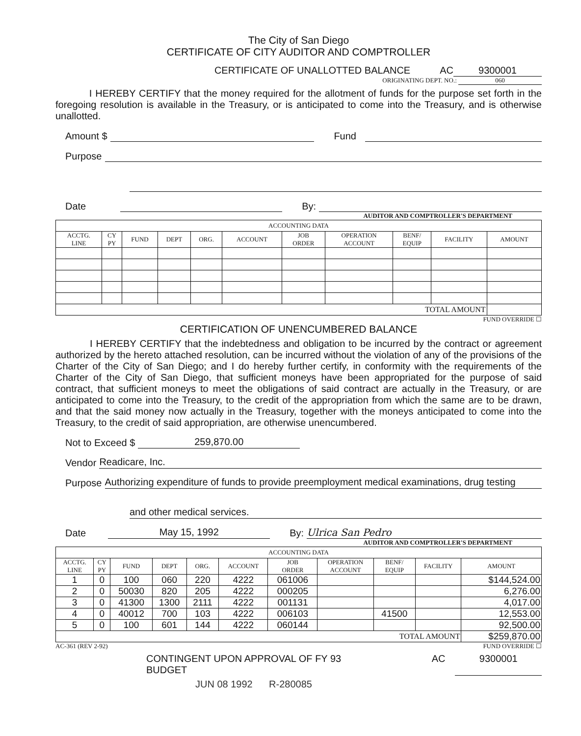The City of San Diego
CERTIFICATE OF CITY AUDITOR AND COMPTROLLER
CERTIFICATE OF UNALLOTTED BALANCE AC 9300001
ORIGINATING DEPT. NO.: 060
I HEREBY CERTIFY that the money required for the allotment of funds for the purpose set forth in the foregoing resolution is available in the Treasury, or is anticipated to come into the Treasury, and is otherwise unallotted.
Amount $ Fund
Purpose
Date By:
AUDITOR AND COMPTROLLER'S DEPARTMENT
| ACCOUNTING DATA | | | | | | | | | | |
| --- | --- | --- | --- | --- | --- | --- | --- | --- | --- | --- |
| ACCTG. LINE | CY PY | FUND | DEPT | ORG. | ACCOUNT | JOB ORDER | OPERATION ACCOUNT | BENF/ EQUIP | FACILITY | AMOUNT |
| TOTAL AMOUNT | | | | | | | | | | |
FUND OVERRIDE ☐
CERTIFICATION OF UNENCUMBERED BALANCE
I HEREBY CERTIFY that the indebtedness and obligation to be incurred by the contract or agreement authorized by the hereto attached resolution, can be incurred without the violation of any of the provisions of the Charter of the City of San Diego; and I do hereby further certify, in conformity with the requirements of the Charter of the City of San Diego, that sufficient moneys have been appropriated for the purpose of said contract, that sufficient moneys to meet the obligations of said contract are actually in the Treasury, or are anticipated to come into the Treasury, to the credit of the appropriation from which the same are to be drawn, and that the said money now actually in the Treasury, together with the moneys anticipated to come into the Treasury, to the credit of said appropriation, are otherwise unencumbered.
Not to Exceed $ 259,870.00
Vendor Readicare, Inc.
Purpose Authorizing expenditure of funds to provide preemployment medical examinations, drug testing
and other medical services.
Date May 15, 1992 By: Ulrica San Pedro
AUDITOR AND COMPTROLLER'S DEPARTMENT
| ACCOUNTING DATA | | | | | | | | | | |
| --- | --- | --- | --- | --- | --- | --- | --- | --- | --- | --- |
| ACCTG. LINE | CY PY | FUND | DEPT | ORG. | ACCOUNT | JOB ORDER | OPERATION ACCOUNT | BENF/ EQUIP | FACILITY | AMOUNT |
| 1 | 0 | 100 | 060 | 220 | 4222 | 061006 | | | | $144,524.00 |
| 2 | 0 | 50030 | 820 | 205 | 4222 | 000205 | | | | 6,276.00 |
| 3 | 0 | 41300 | 1300 | 2111 | 4222 | 001131 | | | | 4,017.00 |
| 4 | 0 | 40012 | 700 | 103 | 4222 | 006103 | | 41500 | | 12,553.00 |
| 5 | 0 | 100 | 601 | 144 | 4222 | 060144 | | | | 92,500.00 |
| TOTAL AMOUNT | | | | | | | | | | $259,870.00 |
AC-361 (REV 2-92) FUND OVERRIDE ☐
CONTINGENT UPON APPROVAL OF FY 93 BUDGET AC 9300001
JUN 08 1992 R-280085